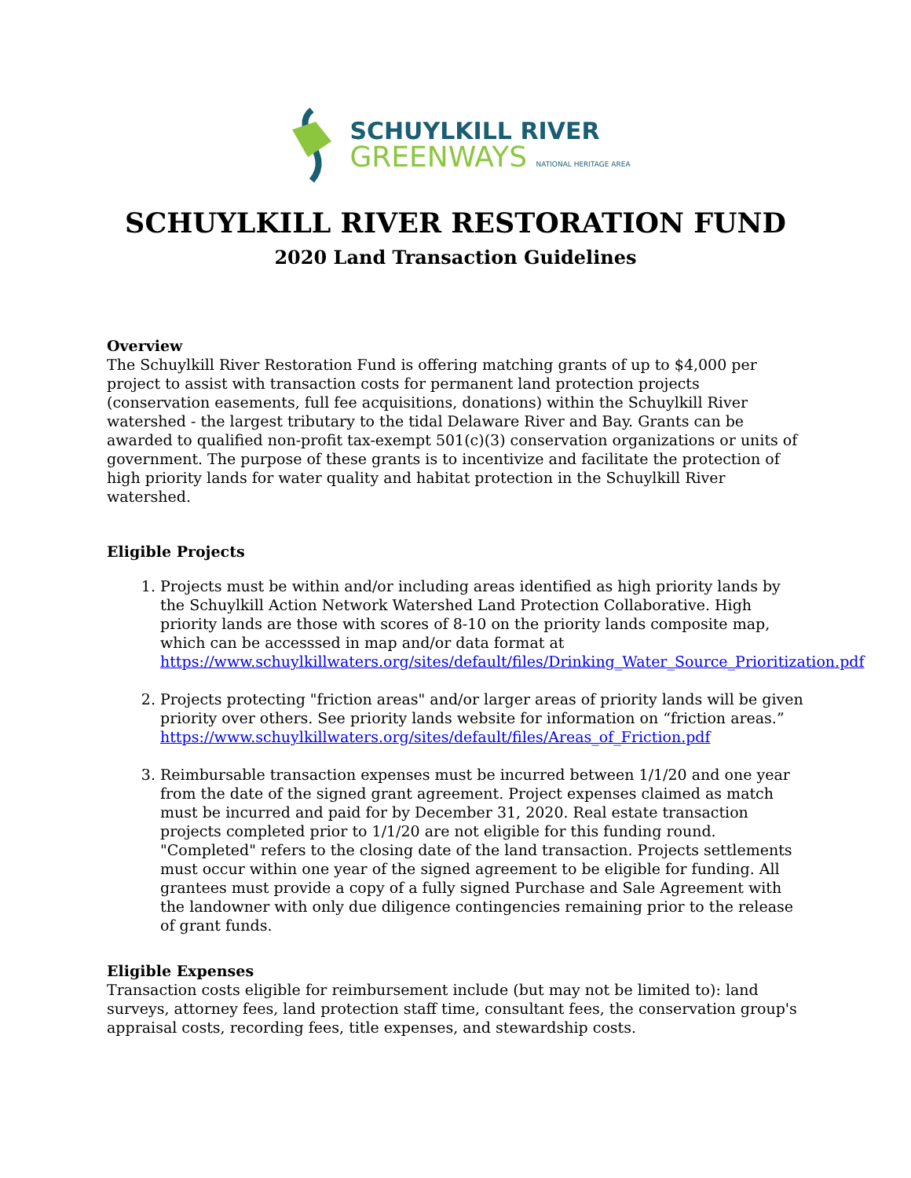SCHUYLKILL RIVER
GREENWAYS NATIONAL HERITAGE AREA
SCHUYLKILL RIVER RESTORATION FUND
2020 Land Transaction Guidelines
Overview
The Schuylkill River Restoration Fund is offering matching grants of up to $4,000 per project to assist with transaction costs for permanent land protection projects (conservation easements, full fee acquisitions, donations) within the Schuylkill River watershed - the largest tributary to the tidal Delaware River and Bay. Grants can be awarded to qualified non-profit tax-exempt 501(c)(3) conservation organizations or units of government. The purpose of these grants is to incentivize and facilitate the protection of high priority lands for water quality and habitat protection in the Schuylkill River watershed.
Eligible Projects
1. Projects must be within and/or including areas identified as high priority lands by the Schuylkill Action Network Watershed Land Protection Collaborative. High priority lands are those with scores of 8-10 on the priority lands composite map, which can be accesssed in map and/or data format at https://www.schuylkillwaters.org/sites/default/files/Drinking_Water_Source_Prioritization.pdf
2. Projects protecting "friction areas" and/or larger areas of priority lands will be given priority over others. See priority lands website for information on “friction areas.” https://www.schuylkillwaters.org/sites/default/files/Areas_of_Friction.pdf
3. Reimbursable transaction expenses must be incurred between 1/1/20 and one year from the date of the signed grant agreement. Project expenses claimed as match must be incurred and paid for by December 31, 2020. Real estate transaction projects completed prior to 1/1/20 are not eligible for this funding round. "Completed" refers to the closing date of the land transaction. Projects settlements must occur within one year of the signed agreement to be eligible for funding. All grantees must provide a copy of a fully signed Purchase and Sale Agreement with the landowner with only due diligence contingencies remaining prior to the release of grant funds.
Eligible Expenses
Transaction costs eligible for reimbursement include (but may not be limited to): land surveys, attorney fees, land protection staff time, consultant fees, the conservation group's appraisal costs, recording fees, title expenses, and stewardship costs.